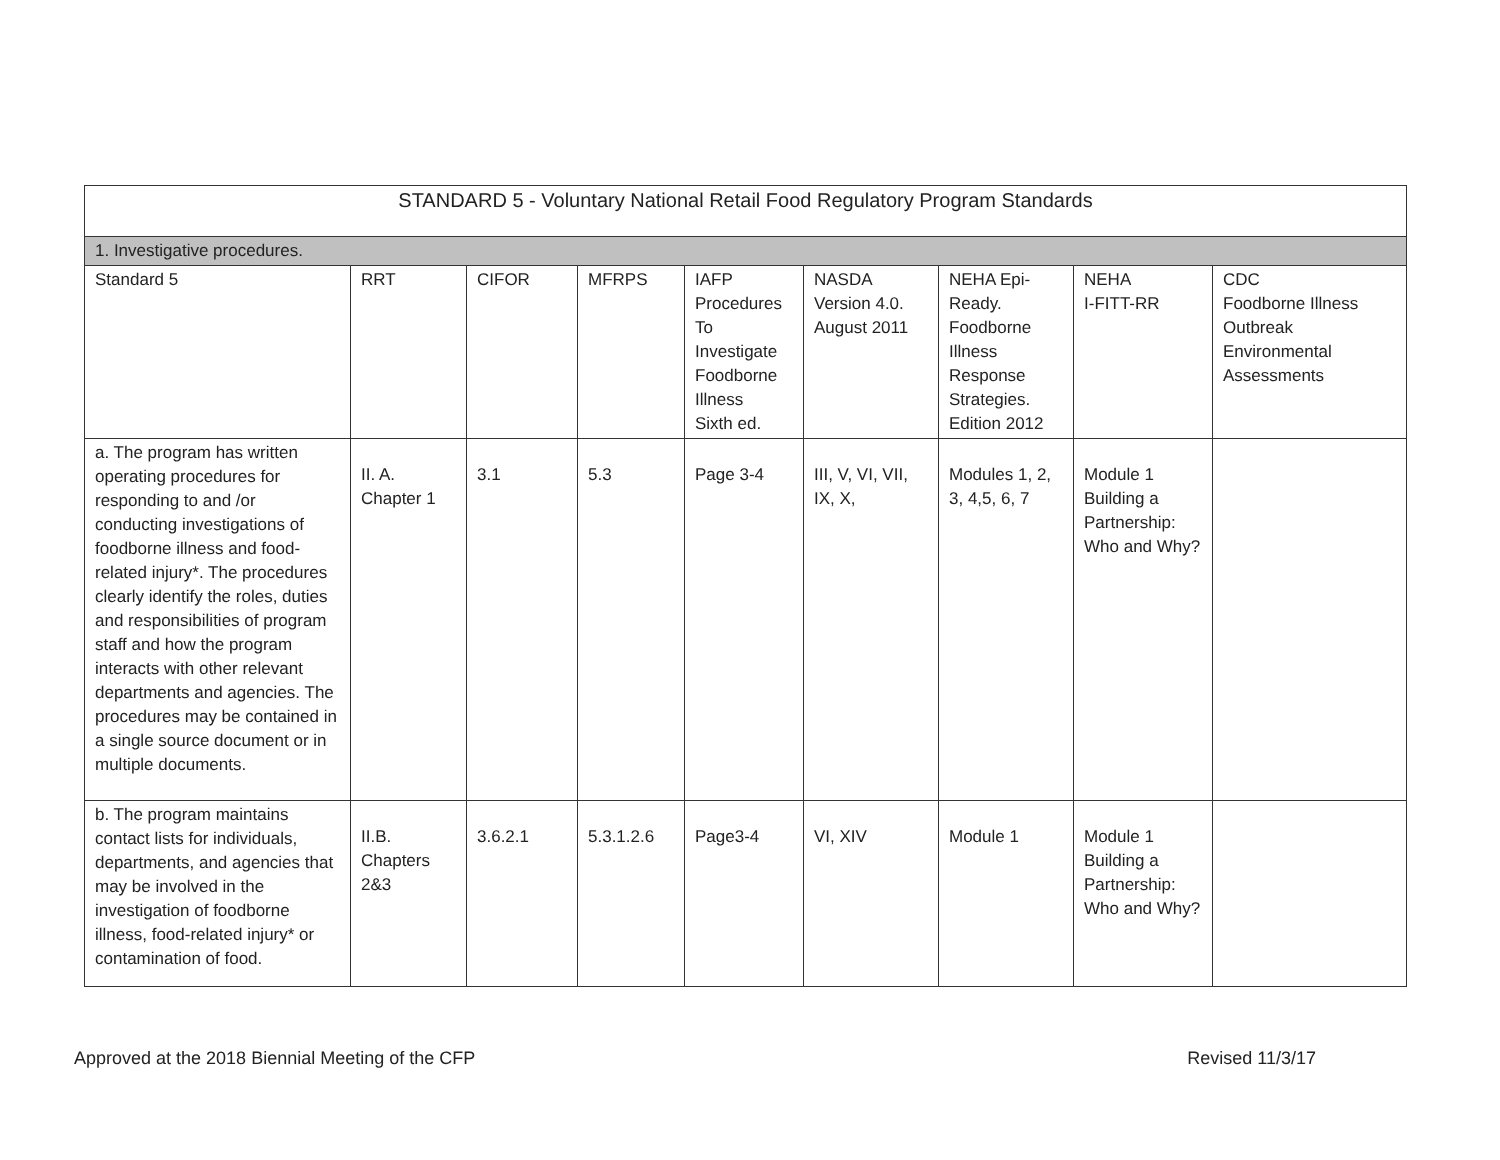| STANDARD 5 - Voluntary National Retail Food Regulatory Program Standards | | | | | | | | |
| 1. Investigative procedures. | | | | | | | | |
| Standard 5 | RRT | CIFOR | MFRPS | IAFP Procedures To Investigate Foodborne Illness Sixth ed. | NASDA Version 4.0. August 2011 | NEHA Epi- Ready. Foodborne Illness Response Strategies. Edition 2012 | NEHA I-FITT-RR | CDC Foodborne Illness Outbreak Environmental Assessments |
| a. The program has written operating procedures for responding to and /or conducting investigations of foodborne illness and food-related injury*. The procedures clearly identify the roles, duties and responsibilities of program staff and how the program interacts with other relevant departments and agencies. The procedures may be contained in a single source document or in multiple documents. | II. A. Chapter 1 | 3.1 | 5.3 | Page 3-4 | III, V, VI, VII, IX, X, | Modules 1, 2, 3, 4,5, 6, 7 | Module 1 Building a Partnership: Who and Why? | |
| b. The program maintains contact lists for individuals, departments, and agencies that may be involved in the investigation of foodborne illness, food-related injury* or contamination of food. | II.B. Chapters 2&3 | 3.6.2.1 | 5.3.1.2.6 | Page3-4 | VI, XIV | Module 1 | Module 1 Building a Partnership: Who and Why? | |
Approved at the 2018 Biennial Meeting of the CFP Revised 11/3/17